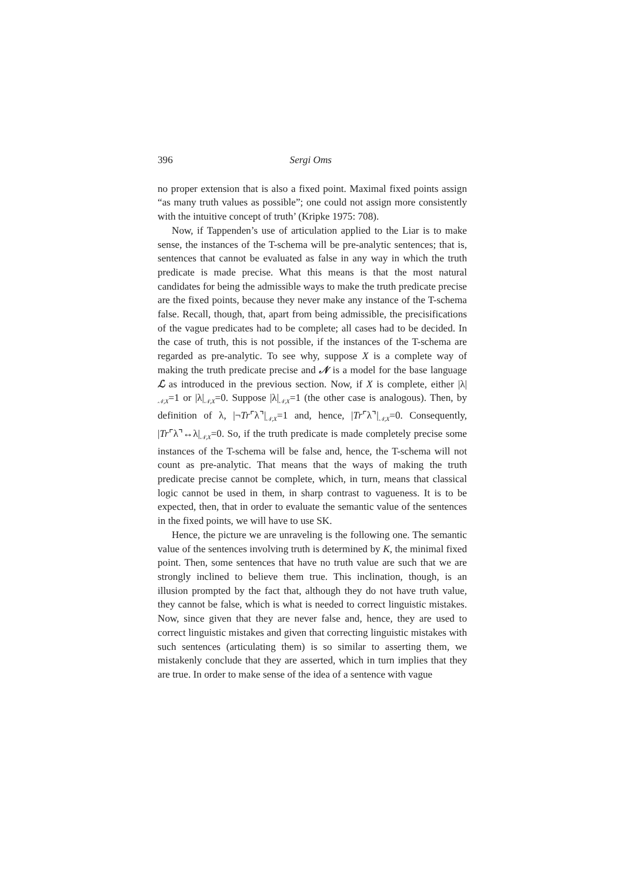396 Sergi Oms
no proper extension that is also a fixed point. Maximal fixed points assign “as many truth values as possible”; one could not assign more consistently with the intuitive concept of truth’ (Kripke 1975: 708).
Now, if Tappenden’s use of articulation applied to the Liar is to make sense, the instances of the T-schema will be pre-analytic sentences; that is, sentences that cannot be evaluated as false in any way in which the truth predicate is made precise. What this means is that the most natural candidates for being the admissible ways to make the truth predicate precise are the fixed points, because they never make any instance of the T-schema false. Recall, though, that, apart from being admissible, the precisifications of the vague predicates had to be complete; all cases had to be decided. In the case of truth, this is not possible, if the instances of the T-schema are regarded as pre-analytic. To see why, suppose X is a complete way of making the truth predicate precise and 𝒩 is a model for the base language ℒ as introduced in the previous section. Now, if X is complete, either |λ|<sub>𝒩,X</sub>=1 or |λ|<sub>𝒩,X</sub>=0. Suppose |λ|<sub>𝒩,X</sub>=1 (the other case is analogous). Then, by definition of λ, |¬Tr⌜λ⌝|<sub>𝒩,X</sub>=1 and, hence, |Tr⌜λ⌝|<sub>𝒩,X</sub>=0. Consequently, |Tr⌜λ⌝↔λ|<sub>𝒩,X</sub>=0. So, if the truth predicate is made completely precise some instances of the T-schema will be false and, hence, the T-schema will not count as pre-analytic. That means that the ways of making the truth predicate precise cannot be complete, which, in turn, means that classical logic cannot be used in them, in sharp contrast to vagueness. It is to be expected, then, that in order to evaluate the semantic value of the sentences in the fixed points, we will have to use SK.
Hence, the picture we are unraveling is the following one. The semantic value of the sentences involving truth is determined by K, the minimal fixed point. Then, some sentences that have no truth value are such that we are strongly inclined to believe them true. This inclination, though, is an illusion prompted by the fact that, although they do not have truth value, they cannot be false, which is what is needed to correct linguistic mistakes. Now, since given that they are never false and, hence, they are used to correct linguistic mistakes and given that correcting linguistic mistakes with such sentences (articulating them) is so similar to asserting them, we mistakenly conclude that they are asserted, which in turn implies that they are true. In order to make sense of the idea of a sentence with vague